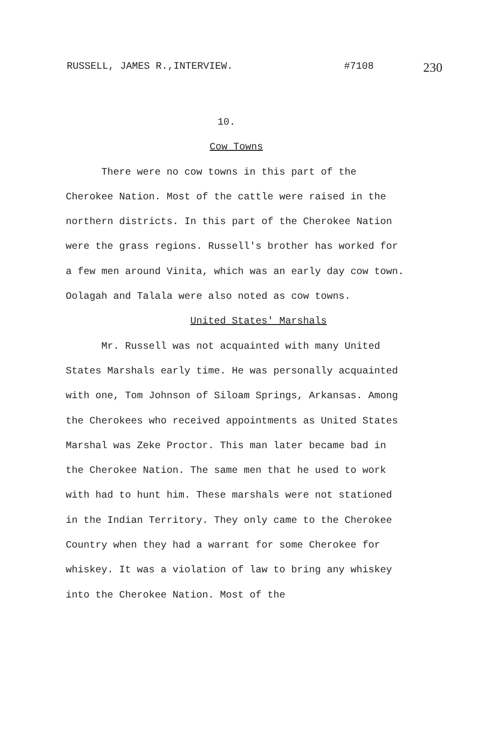RUSSELL, JAMES R.,INTERVIEW. #7108 230
10.
Cow Towns
There were no cow towns in this part of the Cherokee Nation. Most of the cattle were raised in the northern districts. In this part of the Cherokee Nation were the grass regions. Russell's brother has worked for a few men around Vinita, which was an early day cow town. Oolagah and Talala were also noted as cow towns.
United States' Marshals
Mr. Russell was not acquainted with many United States Marshals early time. He was personally acquainted with one, Tom Johnson of Siloam Springs, Arkansas. Among the Cherokees who received appointments as United States Marshal was Zeke Proctor. This man later became bad in the Cherokee Nation. The same men that he used to work with had to hunt him. These marshals were not stationed in the Indian Territory. They only came to the Cherokee Country when they had a warrant for some Cherokee for whiskey. It was a violation of law to bring any whiskey into the Cherokee Nation. Most of the